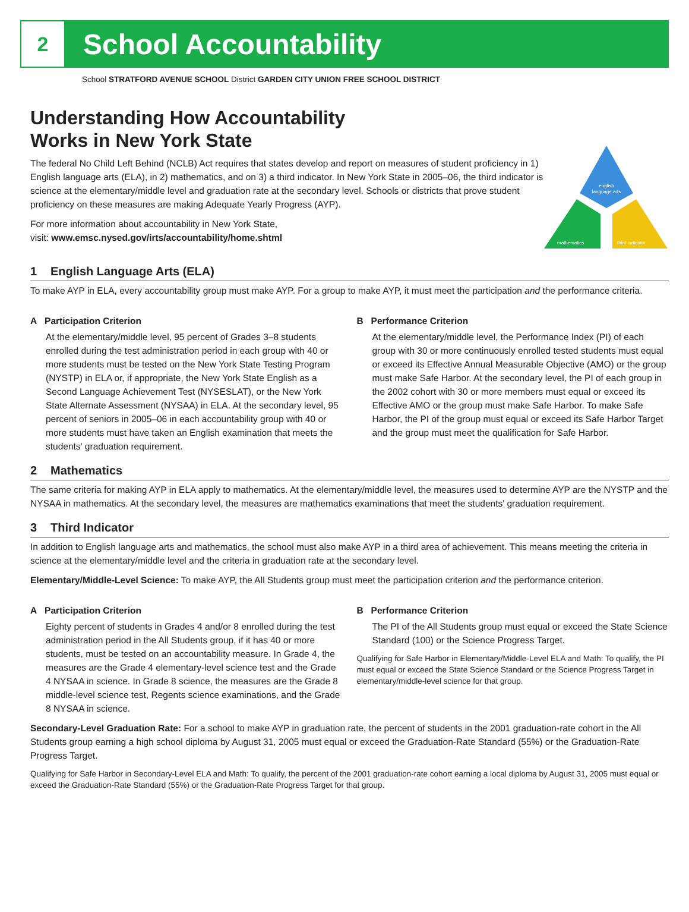2
School Accountability
School STRATFORD AVENUE SCHOOL District GARDEN CITY UNION FREE SCHOOL DISTRICT
Understanding How Accountability
Works in New York State
The federal No Child Left Behind (NCLB) Act requires that states develop and report on measures of student proficiency in 1) English language arts (ELA), in 2) mathematics, and on 3) a third indicator. In New York State in 2005–06, the third indicator is science at the elementary/middle level and graduation rate at the secondary level. Schools or districts that prove student proficiency on these measures are making Adequate Yearly Progress (AYP).
For more information about accountability in New York State,
visit: www.emsc.nysed.gov/irts/accountability/home.shtml
english
language arts
mathematics
third indicator
1 English Language Arts (ELA)
To make AYP in ELA, every accountability group must make AYP. For a group to make AYP, it must meet the participation and the performance criteria.
A Participation Criterion
At the elementary/middle level, 95 percent of Grades 3–8 students enrolled during the test administration period in each group with 40 or more students must be tested on the New York State Testing Program (NYSTP) in ELA or, if appropriate, the New York State English as a Second Language Achievement Test (NYSESLAT), or the New York State Alternate Assessment (NYSAA) in ELA. At the secondary level, 95 percent of seniors in 2005–06 in each accountability group with 40 or more students must have taken an English examination that meets the students' graduation requirement.
B Performance Criterion
At the elementary/middle level, the Performance Index (PI) of each group with 30 or more continuously enrolled tested students must equal or exceed its Effective Annual Measurable Objective (AMO) or the group must make Safe Harbor. At the secondary level, the PI of each group in the 2002 cohort with 30 or more members must equal or exceed its Effective AMO or the group must make Safe Harbor. To make Safe Harbor, the PI of the group must equal or exceed its Safe Harbor Target and the group must meet the qualification for Safe Harbor.
2 Mathematics
The same criteria for making AYP in ELA apply to mathematics. At the elementary/middle level, the measures used to determine AYP are the NYSTP and the NYSAA in mathematics. At the secondary level, the measures are mathematics examinations that meet the students' graduation requirement.
3 Third Indicator
In addition to English language arts and mathematics, the school must also make AYP in a third area of achievement. This means meeting the criteria in science at the elementary/middle level and the criteria in graduation rate at the secondary level.
Elementary/Middle-Level Science: To make AYP, the All Students group must meet the participation criterion and the performance criterion.
A Participation Criterion
Eighty percent of students in Grades 4 and/or 8 enrolled during the test administration period in the All Students group, if it has 40 or more students, must be tested on an accountability measure. In Grade 4, the measures are the Grade 4 elementary-level science test and the Grade 4 NYSAA in science. In Grade 8 science, the measures are the Grade 8 middle-level science test, Regents science examinations, and the Grade 8 NYSAA in science.
B Performance Criterion
The PI of the All Students group must equal or exceed the State Science Standard (100) or the Science Progress Target.
Qualifying for Safe Harbor in Elementary/Middle-Level ELA and Math: To qualify, the PI must equal or exceed the State Science Standard or the Science Progress Target in elementary/middle-level science for that group.
Secondary-Level Graduation Rate: For a school to make AYP in graduation rate, the percent of students in the 2001 graduation-rate cohort in the All Students group earning a high school diploma by August 31, 2005 must equal or exceed the Graduation-Rate Standard (55%) or the Graduation-Rate Progress Target.
Qualifying for Safe Harbor in Secondary-Level ELA and Math: To qualify, the percent of the 2001 graduation-rate cohort earning a local diploma by August 31, 2005 must equal or exceed the Graduation-Rate Standard (55%) or the Graduation-Rate Progress Target for that group.